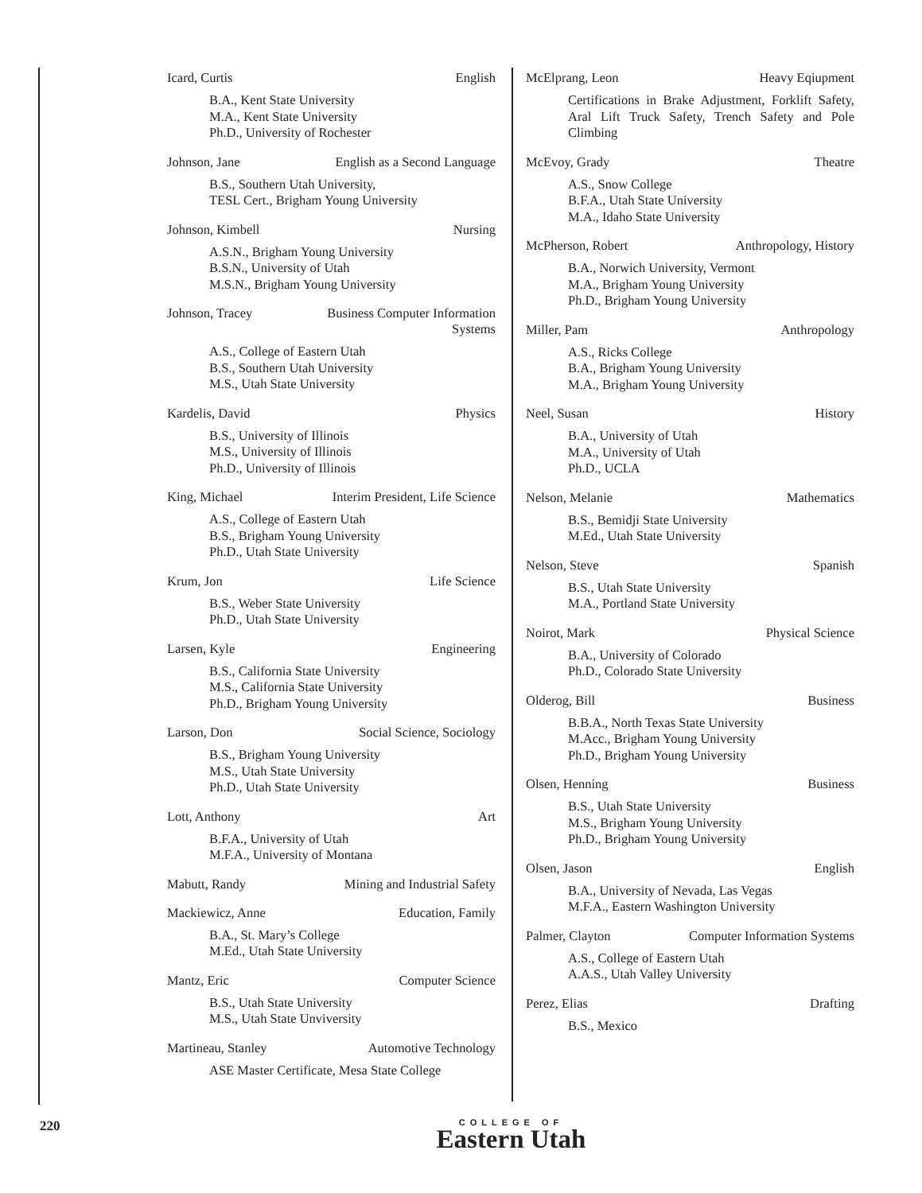Icard, Curtis English
B.A., Kent State University
M.A., Kent State University
Ph.D., University of Rochester
Johnson, Jane English as a Second Language
B.S., Southern Utah University,
TESL Cert., Brigham Young University
Johnson, Kimbell Nursing
A.S.N., Brigham Young University
B.S.N., University of Utah
M.S.N., Brigham Young University
Johnson, Tracey Business Computer Information
Systems
A.S., College of Eastern Utah
B.S., Southern Utah University
M.S., Utah State University
Kardelis, David Physics
B.S., University of Illinois
M.S., University of Illinois
Ph.D., University of Illinois
King, Michael Interim President, Life Science
A.S., College of Eastern Utah
B.S., Brigham Young University
Ph.D., Utah State University
Krum, Jon Life Science
B.S., Weber State University
Ph.D., Utah State University
Larsen, Kyle Engineering
B.S., California State University
M.S., California State University
Ph.D., Brigham Young University
Larson, Don Social Science, Sociology
B.S., Brigham Young University
M.S., Utah State University
Ph.D., Utah State University
Lott, Anthony Art
B.F.A., University of Utah
M.F.A., University of Montana
Mabutt, Randy Mining and Industrial Safety
Mackiewicz, Anne Education, Family
B.A., St. Mary’s College
M.Ed., Utah State University
Mantz, Eric Computer Science
B.S., Utah State University
M.S., Utah State Unviversity
Martineau, Stanley Automotive Technology
ASE Master Certificate, Mesa State College
McElprang, Leon Heavy Eqiupment
Certifications in Brake Adjustment, Forklift Safety, Aral Lift Truck Safety, Trench Safety and Pole Climbing
McEvoy, Grady Theatre
A.S., Snow College
B.F.A., Utah State University
M.A., Idaho State University
McPherson, Robert Anthropology, History
B.A., Norwich University, Vermont
M.A., Brigham Young University
Ph.D., Brigham Young University
Miller, Pam Anthropology
A.S., Ricks College
B.A., Brigham Young University
M.A., Brigham Young University
Neel, Susan History
B.A., University of Utah
M.A., University of Utah
Ph.D., UCLA
Nelson, Melanie Mathematics
B.S., Bemidji State University
M.Ed., Utah State University
Nelson, Steve Spanish
B.S., Utah State University
M.A., Portland State University
Noirot, Mark Physical Science
B.A., University of Colorado
Ph.D., Colorado State University
Olderog, Bill Business
B.B.A., North Texas State University
M.Acc., Brigham Young University
Ph.D., Brigham Young University
Olsen, Henning Business
B.S., Utah State University
M.S., Brigham Young University
Ph.D., Brigham Young University
Olsen, Jason English
B.A., University of Nevada, Las Vegas
M.F.A., Eastern Washington University
Palmer, Clayton Computer Information Systems
A.S., College of Eastern Utah
A.A.S., Utah Valley University
Perez, Elias Drafting
B.S., Mexico
220
COLLEGE OF
Eastern Utah